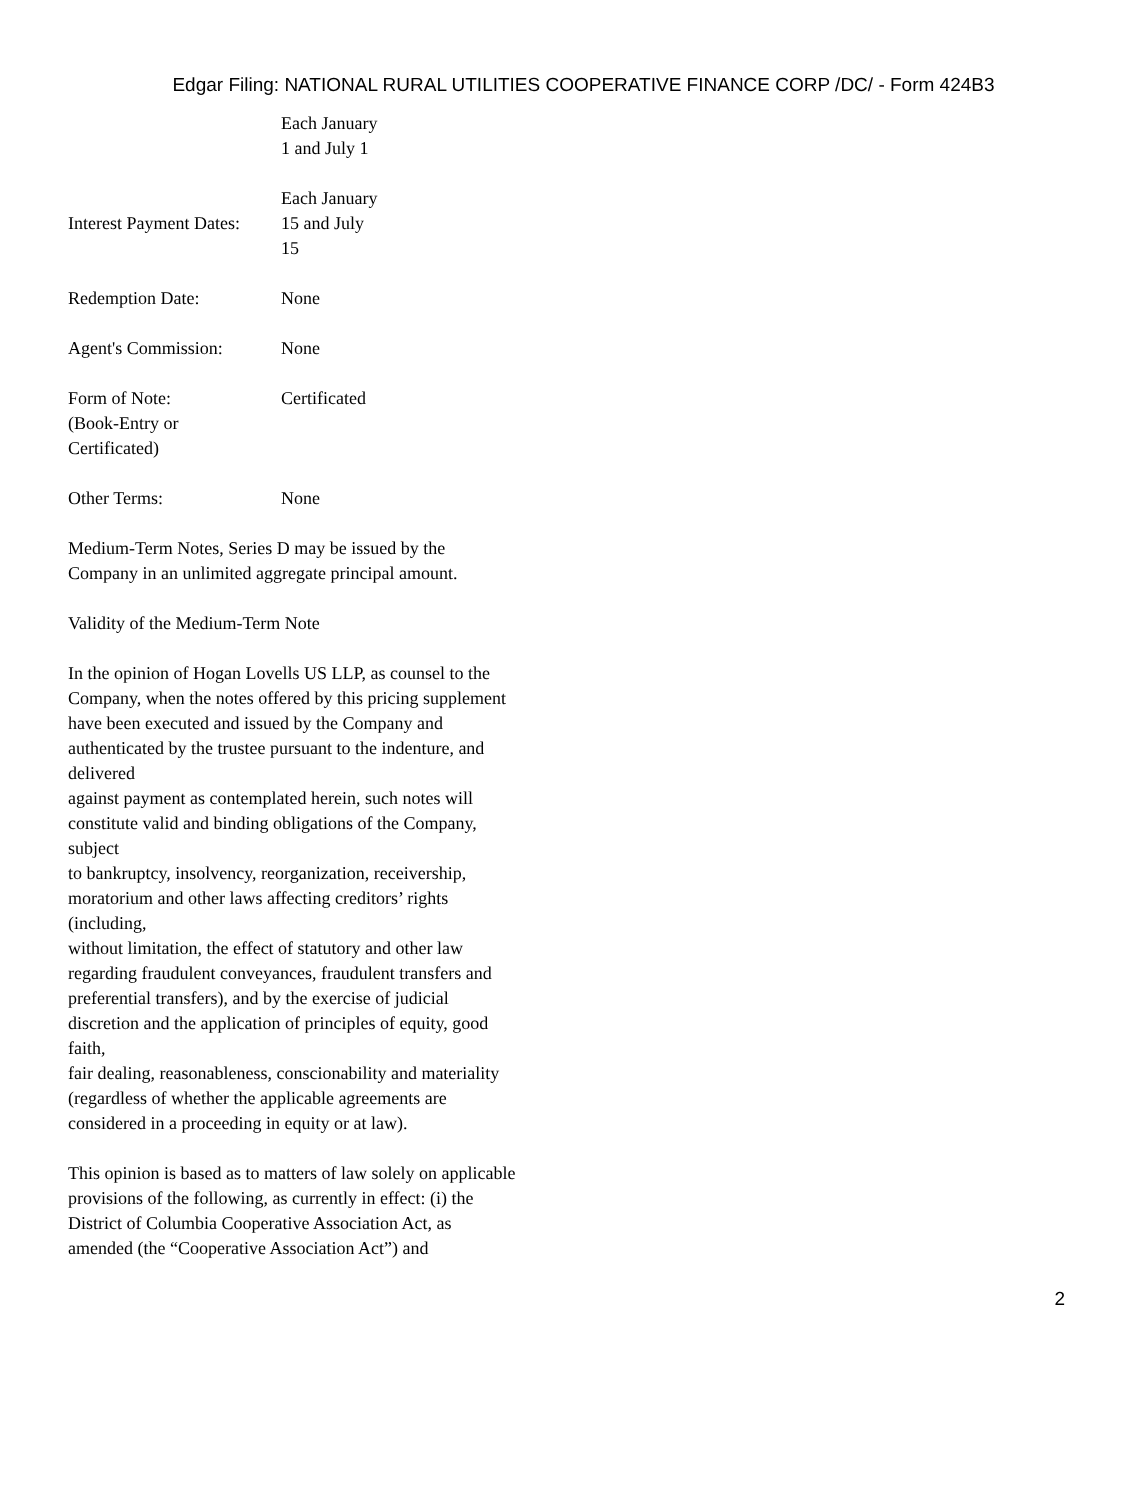Edgar Filing: NATIONAL RURAL UTILITIES COOPERATIVE FINANCE CORP /DC/ - Form 424B3
| | Each January 1 and July 1 |
| Interest Payment Dates: | Each January 15 and July 15 |
| Redemption Date: | None |
| Agent's Commission: | None |
| Form of Note: (Book-Entry or Certificated) | Certificated |
| Other Terms: | None |
Medium-Term Notes, Series D may be issued by the Company in an unlimited aggregate principal amount.
Validity of the Medium-Term Note
In the opinion of Hogan Lovells US LLP, as counsel to the Company, when the notes offered by this pricing supplement
have been executed and issued by the Company and authenticated by the trustee pursuant to the indenture, and delivered
against payment as contemplated herein, such notes will constitute valid and binding obligations of the Company, subject
to bankruptcy, insolvency, reorganization, receivership, moratorium and other laws affecting creditors’ rights (including,
without limitation, the effect of statutory and other law regarding fraudulent conveyances, fraudulent transfers and
preferential transfers), and by the exercise of judicial discretion and the application of principles of equity, good faith,
fair dealing, reasonableness, conscionability and materiality (regardless of whether the applicable agreements are
considered in a proceeding in equity or at law).
This opinion is based as to matters of law solely on applicable provisions of the following, as currently in effect: (i) the
District of Columbia Cooperative Association Act, as amended (the “Cooperative Association Act”) and
2